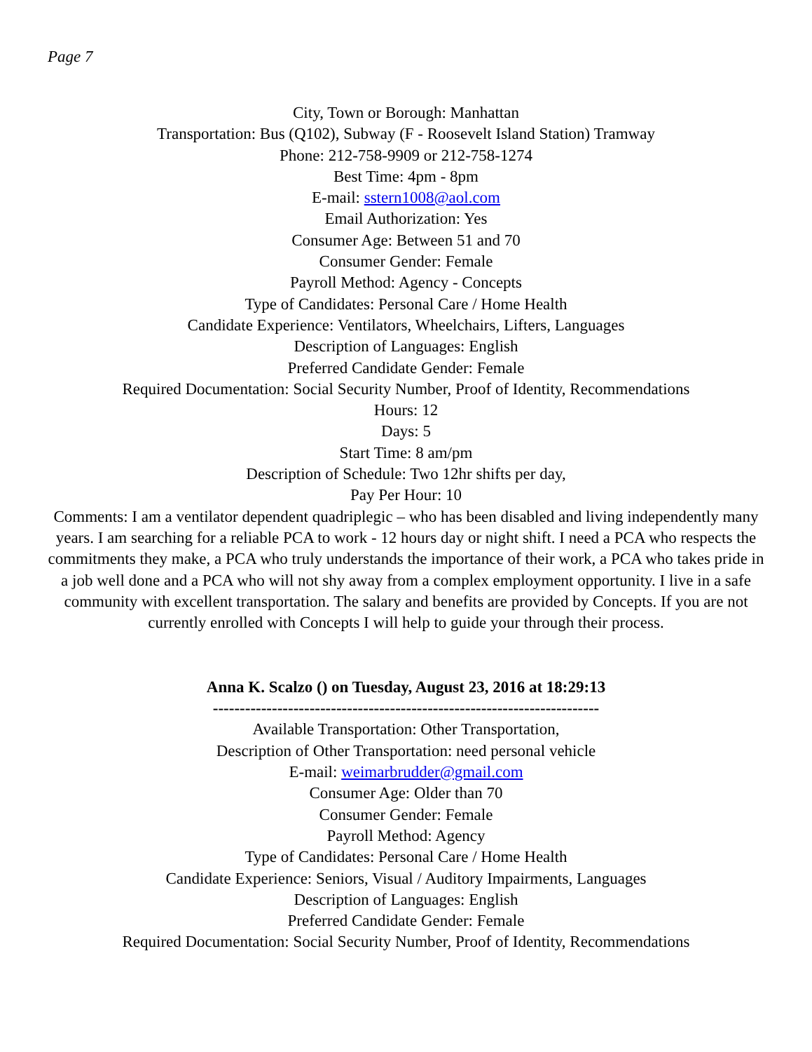Page 7
City, Town or Borough: Manhattan
Transportation: Bus (Q102), Subway (F - Roosevelt Island Station) Tramway
Phone: 212-758-9909 or 212-758-1274
Best Time: 4pm - 8pm
E-mail: sstern1008@aol.com
Email Authorization: Yes
Consumer Age: Between 51 and 70
Consumer Gender: Female
Payroll Method: Agency - Concepts
Type of Candidates: Personal Care / Home Health
Candidate Experience: Ventilators, Wheelchairs, Lifters, Languages
Description of Languages: English
Preferred Candidate Gender: Female
Required Documentation: Social Security Number, Proof of Identity, Recommendations
Hours: 12
Days: 5
Start Time: 8 am/pm
Description of Schedule: Two 12hr shifts per day,
Pay Per Hour: 10
Comments: I am a ventilator dependent quadriplegic – who has been disabled and living independently many years. I am searching for a reliable PCA to work - 12 hours day or night shift. I need a PCA who respects the commitments they make, a PCA who truly understands the importance of their work, a PCA who takes pride in a job well done and a PCA who will not shy away from a complex employment opportunity. I live in a safe community with excellent transportation. The salary and benefits are provided by Concepts. If you are not currently enrolled with Concepts I will help to guide your through their process.
Anna K. Scalzo () on Tuesday, August 23, 2016 at 18:29:13
------------------------------------------------------------------------
Available Transportation: Other Transportation,
Description of Other Transportation: need personal vehicle
E-mail: weimarbrudder@gmail.com
Consumer Age: Older than 70
Consumer Gender: Female
Payroll Method: Agency
Type of Candidates: Personal Care / Home Health
Candidate Experience: Seniors, Visual / Auditory Impairments, Languages
Description of Languages: English
Preferred Candidate Gender: Female
Required Documentation: Social Security Number, Proof of Identity, Recommendations